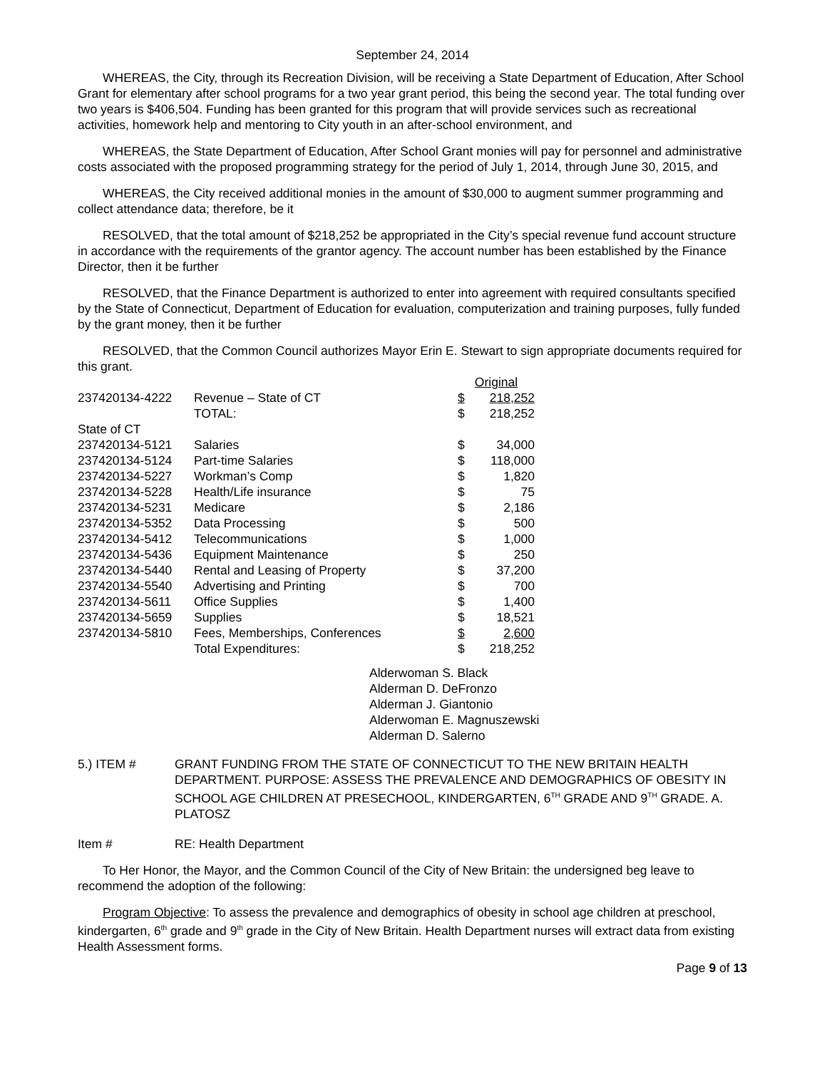September 24, 2014
WHEREAS, the City, through its Recreation Division, will be receiving a State Department of Education, After School Grant for elementary after school programs for a two year grant period, this being the second year. The total funding over two years is $406,504. Funding has been granted for this program that will provide services such as recreational activities, homework help and mentoring to City youth in an after-school environment, and
WHEREAS, the State Department of Education, After School Grant monies will pay for personnel and administrative costs associated with the proposed programming strategy for the period of July 1, 2014, through June 30, 2015, and
WHEREAS, the City received additional monies in the amount of $30,000 to augment summer programming and collect attendance data; therefore, be it
RESOLVED, that the total amount of $218,252 be appropriated in the City’s special revenue fund account structure in accordance with the requirements of the grantor agency. The account number has been established by the Finance Director, then it be further
RESOLVED, that the Finance Department is authorized to enter into agreement with required consultants specified by the State of Connecticut, Department of Education for evaluation, computerization and training purposes, fully funded by the grant money, then it be further
RESOLVED, that the Common Council authorizes Mayor Erin E. Stewart to sign appropriate documents required for this grant.
| | | Original | |
| 237420134-4222 | Revenue – State of CT | $ | 218,252 |
| | TOTAL: | $ | 218,252 |
| State of CT | | | |
| 237420134-5121 | Salaries | $ | 34,000 |
| 237420134-5124 | Part-time Salaries | $ | 118,000 |
| 237420134-5227 | Workman’s Comp | $ | 1,820 |
| 237420134-5228 | Health/Life insurance | $ | 75 |
| 237420134-5231 | Medicare | $ | 2,186 |
| 237420134-5352 | Data Processing | $ | 500 |
| 237420134-5412 | Telecommunications | $ | 1,000 |
| 237420134-5436 | Equipment Maintenance | $ | 250 |
| 237420134-5440 | Rental and Leasing of Property | $ | 37,200 |
| 237420134-5540 | Advertising and Printing | $ | 700 |
| 237420134-5611 | Office Supplies | $ | 1,400 |
| 237420134-5659 | Supplies | $ | 18,521 |
| 237420134-5810 | Fees, Memberships, Conferences | $ | 2,600 |
| | Total Expenditures: | $ | 218,252 |
Alderwoman S. Black
Alderman D. DeFronzo
Alderman J. Giantonio
Alderwoman E. Magnuszewski
Alderman D. Salerno
5.) ITEM # GRANT FUNDING FROM THE STATE OF CONNECTICUT TO THE NEW BRITAIN HEALTH DEPARTMENT. PURPOSE: ASSESS THE PREVALENCE AND DEMOGRAPHICS OF OBESITY IN SCHOOL AGE CHILDREN AT PRESECHOOL, KINDERGARTEN, 6<sup>TH</sup> GRADE AND 9<sup>TH</sup> GRADE. A. PLATOSZ
Item # RE: Health Department
To Her Honor, the Mayor, and the Common Council of the City of New Britain: the undersigned beg leave to recommend the adoption of the following:
Program Objective: To assess the prevalence and demographics of obesity in school age children at preschool, kindergarten, 6<sup>th</sup> grade and 9<sup>th</sup> grade in the City of New Britain. Health Department nurses will extract data from existing Health Assessment forms.
Page 9 of 13